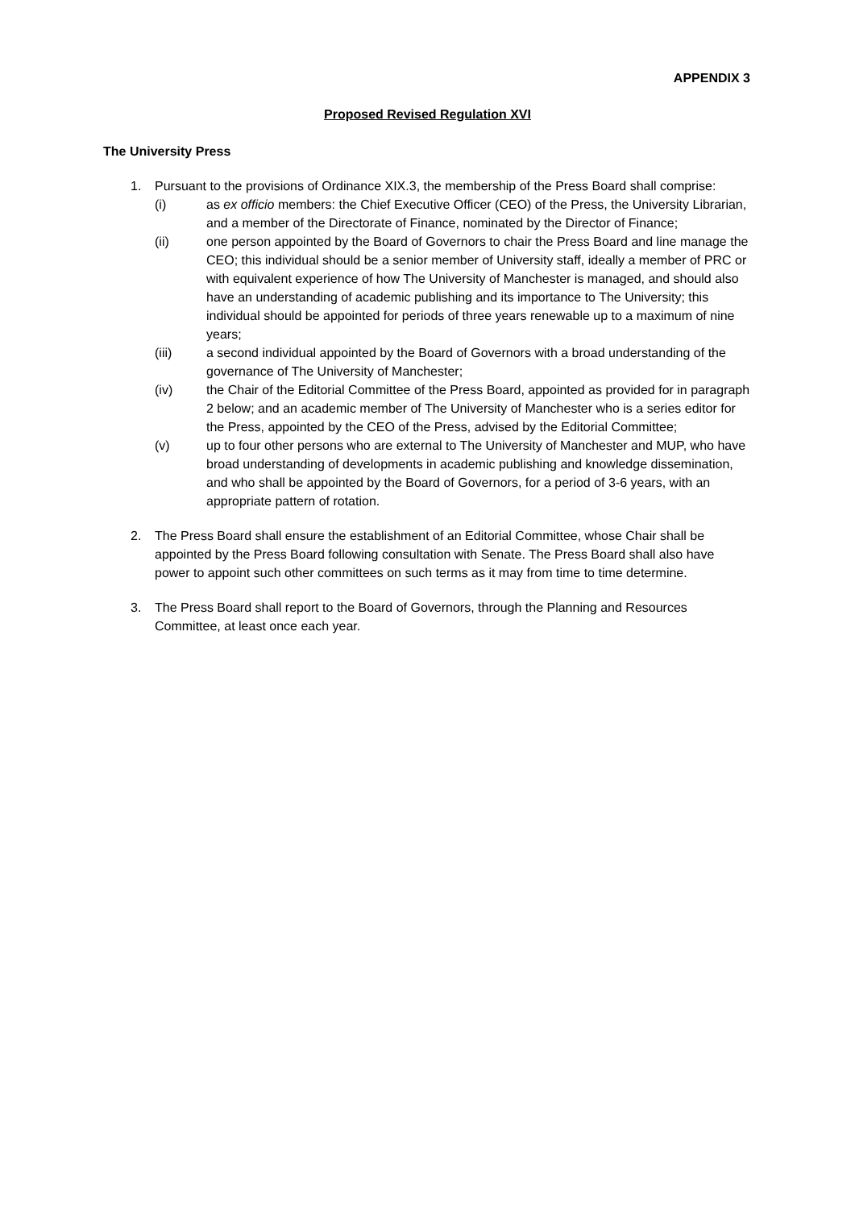APPENDIX 3
Proposed Revised Regulation XVI
The University Press
1. Pursuant to the provisions of Ordinance XIX.3, the membership of the Press Board shall comprise:
(i) as ex officio members: the Chief Executive Officer (CEO) of the Press, the University Librarian, and a member of the Directorate of Finance, nominated by the Director of Finance;
(ii) one person appointed by the Board of Governors to chair the Press Board and line manage the CEO; this individual should be a senior member of University staff, ideally a member of PRC or with equivalent experience of how The University of Manchester is managed, and should also have an understanding of academic publishing and its importance to The University; this individual should be appointed for periods of three years renewable up to a maximum of nine years;
(iii) a second individual appointed by the Board of Governors with a broad understanding of the governance of The University of Manchester;
(iv) the Chair of the Editorial Committee of the Press Board, appointed as provided for in paragraph 2 below; and an academic member of The University of Manchester who is a series editor for the Press, appointed by the CEO of the Press, advised by the Editorial Committee;
(v) up to four other persons who are external to The University of Manchester and MUP, who have broad understanding of developments in academic publishing and knowledge dissemination, and who shall be appointed by the Board of Governors, for a period of 3-6 years, with an appropriate pattern of rotation.
2. The Press Board shall ensure the establishment of an Editorial Committee, whose Chair shall be appointed by the Press Board following consultation with Senate. The Press Board shall also have power to appoint such other committees on such terms as it may from time to time determine.
3. The Press Board shall report to the Board of Governors, through the Planning and Resources Committee, at least once each year.